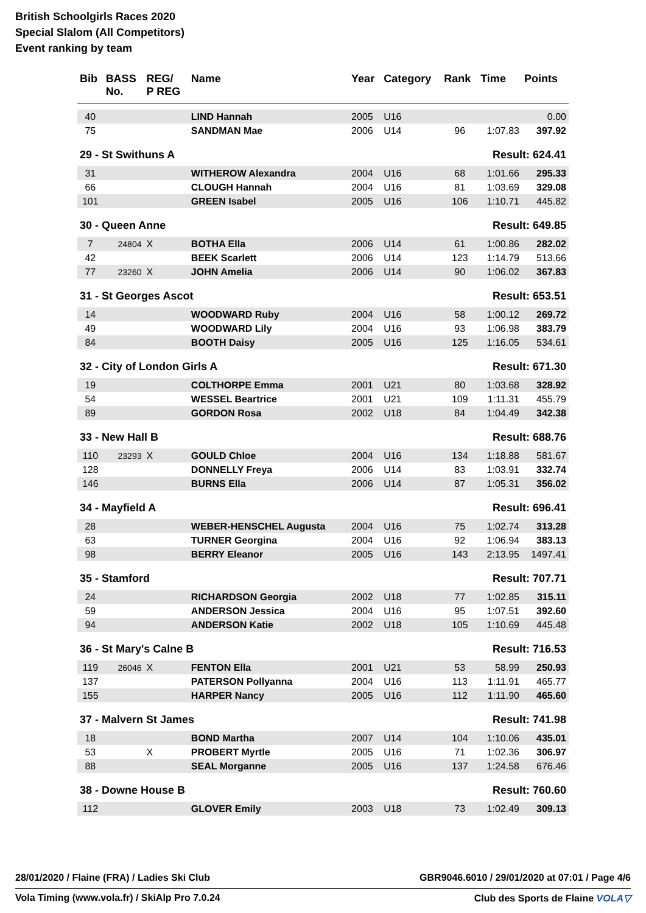British Schoolgirls Races 2020
Special Slalom (All Competitors)
Event ranking by team
| Bib | BASS No. | REG/ P REG | Name | Year | Category | Rank | Time | Points |
| --- | --- | --- | --- | --- | --- | --- | --- | --- |
| 40 | | | LIND Hannah | 2005 | U16 | | | 0.00 |
| 75 | | | SANDMAN Mae | 2006 | U14 | 96 | 1:07.83 | 397.92 |
| 29 - St Swithuns A | | | | | | | Result: 624.41 | |
| 31 | | | WITHEROW Alexandra | 2004 | U16 | 68 | 1:01.66 | 295.33 |
| 66 | | | CLOUGH Hannah | 2004 | U16 | 81 | 1:03.69 | 329.08 |
| 101 | | | GREEN Isabel | 2005 | U16 | 106 | 1:10.71 | 445.82 |
| 30 - Queen Anne | | | | | | | Result: 649.85 | |
| 7 | 24804 | X | BOTHA Ella | 2006 | U14 | 61 | 1:00.86 | 282.02 |
| 42 | | | BEEK Scarlett | 2006 | U14 | 123 | 1:14.79 | 513.66 |
| 77 | 23260 | X | JOHN Amelia | 2006 | U14 | 90 | 1:06.02 | 367.83 |
| 31 - St Georges Ascot | | | | | | | Result: 653.51 | |
| 14 | | | WOODWARD Ruby | 2004 | U16 | 58 | 1:00.12 | 269.72 |
| 49 | | | WOODWARD Lily | 2004 | U16 | 93 | 1:06.98 | 383.79 |
| 84 | | | BOOTH Daisy | 2005 | U16 | 125 | 1:16.05 | 534.61 |
| 32 - City of London Girls A | | | | | | | Result: 671.30 | |
| 19 | | | COLTHORPE Emma | 2001 | U21 | 80 | 1:03.68 | 328.92 |
| 54 | | | WESSEL Beartrice | 2001 | U21 | 109 | 1:11.31 | 455.79 |
| 89 | | | GORDON Rosa | 2002 | U18 | 84 | 1:04.49 | 342.38 |
| 33 - New Hall B | | | | | | | Result: 688.76 | |
| 110 | 23293 | X | GOULD Chloe | 2004 | U16 | 134 | 1:18.88 | 581.67 |
| 128 | | | DONNELLY Freya | 2006 | U14 | 83 | 1:03.91 | 332.74 |
| 146 | | | BURNS Ella | 2006 | U14 | 87 | 1:05.31 | 356.02 |
| 34 - Mayfield A | | | | | | | Result: 696.41 | |
| 28 | | | WEBER-HENSCHEL Augusta | 2004 | U16 | 75 | 1:02.74 | 313.28 |
| 63 | | | TURNER Georgina | 2004 | U16 | 92 | 1:06.94 | 383.13 |
| 98 | | | BERRY Eleanor | 2005 | U16 | 143 | 2:13.95 | 1497.41 |
| 35 - Stamford | | | | | | | Result: 707.71 | |
| 24 | | | RICHARDSON Georgia | 2002 | U18 | 77 | 1:02.85 | 315.11 |
| 59 | | | ANDERSON Jessica | 2004 | U16 | 95 | 1:07.51 | 392.60 |
| 94 | | | ANDERSON Katie | 2002 | U18 | 105 | 1:10.69 | 445.48 |
| 36 - St Mary's Calne B | | | | | | | Result: 716.53 | |
| 119 | 26046 | X | FENTON Ella | 2001 | U21 | 53 | 58.99 | 250.93 |
| 137 | | | PATERSON Pollyanna | 2004 | U16 | 113 | 1:11.91 | 465.77 |
| 155 | | | HARPER Nancy | 2005 | U16 | 112 | 1:11.90 | 465.60 |
| 37 - Malvern St James | | | | | | | Result: 741.98 | |
| 18 | | | BOND Martha | 2007 | U14 | 104 | 1:10.06 | 435.01 |
| 53 | | X | PROBERT Myrtle | 2005 | U16 | 71 | 1:02.36 | 306.97 |
| 88 | | | SEAL Morganne | 2005 | U16 | 137 | 1:24.58 | 676.46 |
| 38 - Downe House B | | | | | | | Result: 760.60 | |
| 112 | | | GLOVER Emily | 2003 | U18 | 73 | 1:02.49 | 309.13 |
28/01/2020 / Flaine (FRA) / Ladies Ski Club GBR9046.6010 / 29/01/2020 at 07:01 / Page 4/6
Vola Timing (www.vola.fr) / SkiAlp Pro 7.0.24 Club des Sports de Flaine VOLA▽